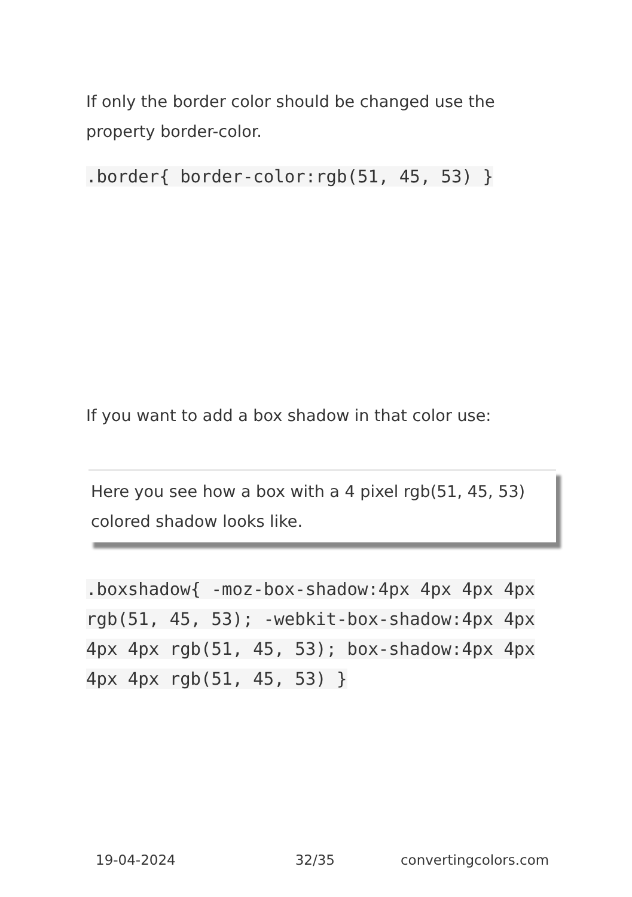If only the border color should be changed use the property border-color.
.border{ border-color:rgb(51, 45, 53) }
If you want to add a box shadow in that color use:
Here you see how a box with a 4 pixel rgb(51, 45, 53) colored shadow looks like.
.boxshadow{ -moz-box-shadow:4px 4px 4px 4px rgb(51, 45, 53); -webkit-box-shadow:4px 4px 4px 4px rgb(51, 45, 53); box-shadow:4px 4px 4px 4px rgb(51, 45, 53) }
19-04-2024 32/35 convertingcolors.com